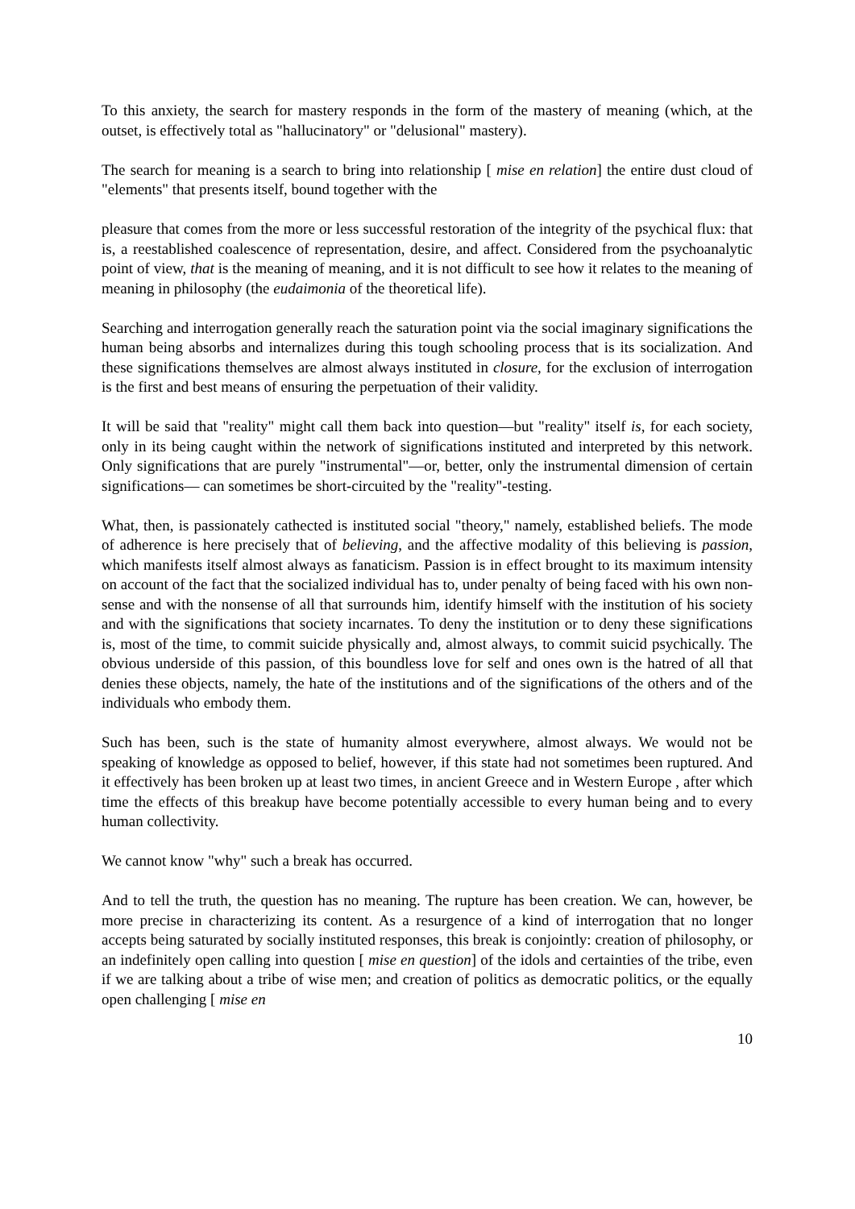To this anxiety, the search for mastery responds in the form of the mastery of meaning (which, at the outset, is effectively total as "hallucinatory" or "delusional" mastery).
The search for meaning is a search to bring into relationship [ mise en relation] the entire dust cloud of "elements" that presents itself, bound together with the
pleasure that comes from the more or less successful restoration of the integrity of the psychical flux: that is, a reestablished coalescence of representation, desire, and affect. Considered from the psychoanalytic point of view, that is the meaning of meaning, and it is not difficult to see how it relates to the meaning of meaning in philosophy (the eudaimonia of the theoretical life).
Searching and interrogation generally reach the saturation point via the social imaginary significations the human being absorbs and internalizes during this tough schooling process that is its socialization. And these significations themselves are almost always instituted in closure, for the exclusion of interrogation is the first and best means of ensuring the perpetuation of their validity.
It will be said that "reality" might call them back into question—but "reality" itself is, for each society, only in its being caught within the network of significations instituted and interpreted by this network. Only significations that are purely "instrumental"—or, better, only the instrumental dimension of certain significations— can sometimes be short-circuited by the "reality"-testing.
What, then, is passionately cathected is instituted social "theory," namely, established beliefs. The mode of adherence is here precisely that of believing, and the affective modality of this believing is passion, which manifests itself almost always as fanaticism. Passion is in effect brought to its maximum intensity on account of the fact that the socialized individual has to, under penalty of being faced with his own non-sense and with the nonsense of all that surrounds him, identify himself with the institution of his society and with the significations that society incarnates. To deny the institution or to deny these significations is, most of the time, to commit suicide physically and, almost always, to commit suicid psychically. The obvious underside of this passion, of this boundless love for self and ones own is the hatred of all that denies these objects, namely, the hate of the institutions and of the significations of the others and of the individuals who embody them.
Such has been, such is the state of humanity almost everywhere, almost always. We would not be speaking of knowledge as opposed to belief, however, if this state had not sometimes been ruptured. And it effectively has been broken up at least two times, in ancient Greece and in Western Europe , after which time the effects of this breakup have become potentially accessible to every human being and to every human collectivity.
We cannot know "why" such a break has occurred.
And to tell the truth, the question has no meaning. The rupture has been creation. We can, however, be more precise in characterizing its content. As a resurgence of a kind of interrogation that no longer accepts being saturated by socially instituted responses, this break is conjointly: creation of philosophy, or an indefinitely open calling into question [ mise en question] of the idols and certainties of the tribe, even if we are talking about a tribe of wise men; and creation of politics as democratic politics, or the equally open challenging [ mise en
10